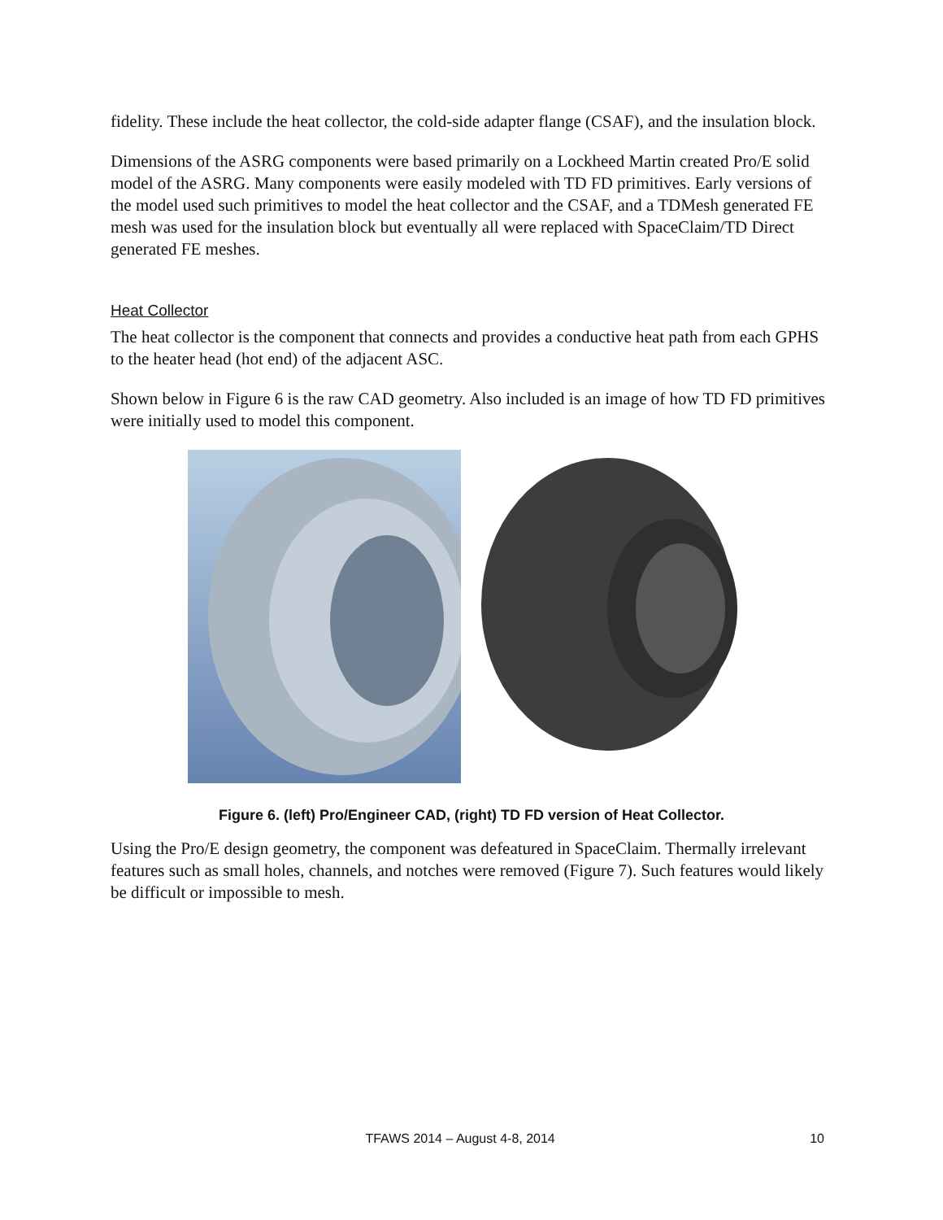fidelity. These include the heat collector, the cold-side adapter flange (CSAF), and the insulation block.
Dimensions of the ASRG components were based primarily on a Lockheed Martin created Pro/E solid model of the ASRG. Many components were easily modeled with TD FD primitives. Early versions of the model used such primitives to model the heat collector and the CSAF, and a TDMesh generated FE mesh was used for the insulation block but eventually all were replaced with SpaceClaim/TD Direct generated FE meshes.
Heat Collector
The heat collector is the component that connects and provides a conductive heat path from each GPHS to the heater head (hot end) of the adjacent ASC.
Shown below in Figure 6 is the raw CAD geometry. Also included is an image of how TD FD primitives were initially used to model this component.
Figure 6. (left) Pro/Engineer CAD, (right) TD FD version of Heat Collector.
Using the Pro/E design geometry, the component was defeatured in SpaceClaim. Thermally irrelevant features such as small holes, channels, and notches were removed (Figure 7). Such features would likely be difficult or impossible to mesh.
TFAWS 2014 – August 4-8, 2014 10